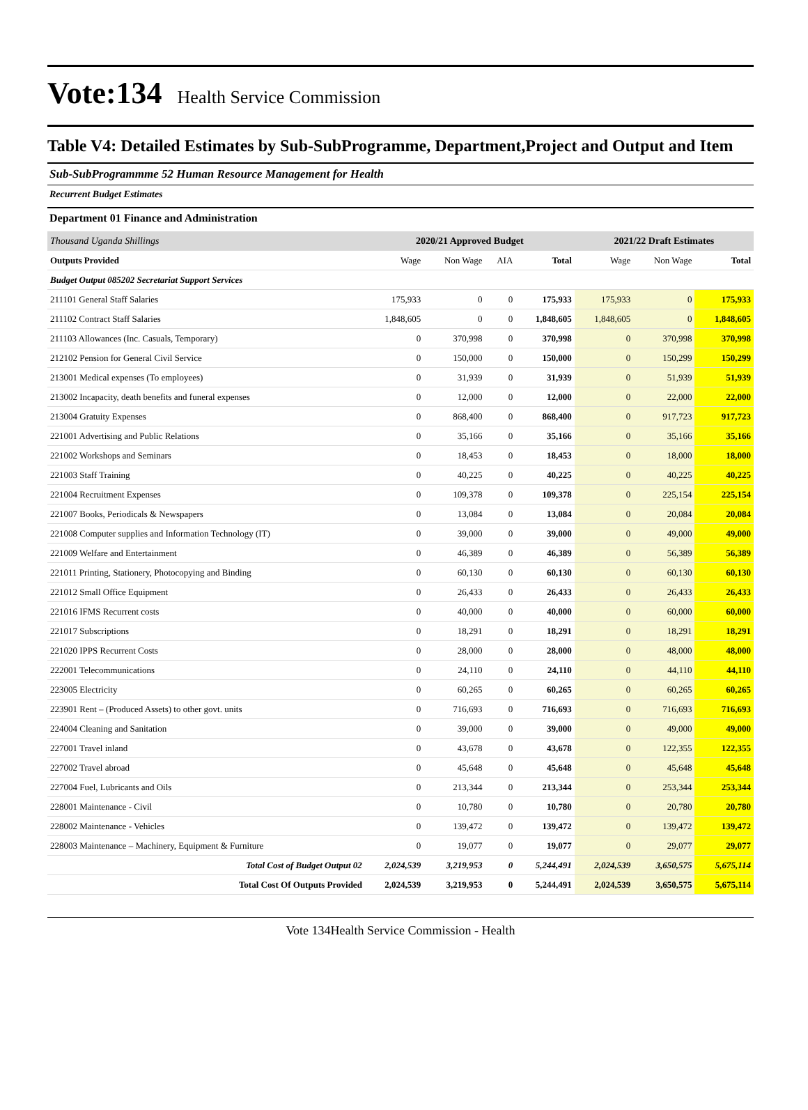Vote:134 Health Service Commission
Table V4: Detailed Estimates by Sub-SubProgramme, Department,Project and Output and Item
Sub-SubProgrammme 52 Human Resource Management for Health
Recurrent Budget Estimates
Department 01 Finance and Administration
| Thousand Uganda Shillings | 2020/21 Approved Budget | | | | 2021/22 Draft Estimates | | |
| Outputs Provided | Wage | Non Wage | AIA | Total | Wage | Non Wage | Total |
| Budget Output 085202 Secretariat Support Services | | | | | | | |
| 211101 General Staff Salaries | 175,933 | 0 | 0 | 175,933 | 175,933 | 0 | 175,933 |
| 211102 Contract Staff Salaries | 1,848,605 | 0 | 0 | 1,848,605 | 1,848,605 | 0 | 1,848,605 |
| 211103 Allowances (Inc. Casuals, Temporary) | 0 | 370,998 | 0 | 370,998 | 0 | 370,998 | 370,998 |
| 212102 Pension for General Civil Service | 0 | 150,000 | 0 | 150,000 | 0 | 150,299 | 150,299 |
| 213001 Medical expenses (To employees) | 0 | 31,939 | 0 | 31,939 | 0 | 51,939 | 51,939 |
| 213002 Incapacity, death benefits and funeral expenses | 0 | 12,000 | 0 | 12,000 | 0 | 22,000 | 22,000 |
| 213004 Gratuity Expenses | 0 | 868,400 | 0 | 868,400 | 0 | 917,723 | 917,723 |
| 221001 Advertising and Public Relations | 0 | 35,166 | 0 | 35,166 | 0 | 35,166 | 35,166 |
| 221002 Workshops and Seminars | 0 | 18,453 | 0 | 18,453 | 0 | 18,000 | 18,000 |
| 221003 Staff Training | 0 | 40,225 | 0 | 40,225 | 0 | 40,225 | 40,225 |
| 221004 Recruitment Expenses | 0 | 109,378 | 0 | 109,378 | 0 | 225,154 | 225,154 |
| 221007 Books, Periodicals & Newspapers | 0 | 13,084 | 0 | 13,084 | 0 | 20,084 | 20,084 |
| 221008 Computer supplies and Information Technology (IT) | 0 | 39,000 | 0 | 39,000 | 0 | 49,000 | 49,000 |
| 221009 Welfare and Entertainment | 0 | 46,389 | 0 | 46,389 | 0 | 56,389 | 56,389 |
| 221011 Printing, Stationery, Photocopying and Binding | 0 | 60,130 | 0 | 60,130 | 0 | 60,130 | 60,130 |
| 221012 Small Office Equipment | 0 | 26,433 | 0 | 26,433 | 0 | 26,433 | 26,433 |
| 221016 IFMS Recurrent costs | 0 | 40,000 | 0 | 40,000 | 0 | 60,000 | 60,000 |
| 221017 Subscriptions | 0 | 18,291 | 0 | 18,291 | 0 | 18,291 | 18,291 |
| 221020 IPPS Recurrent Costs | 0 | 28,000 | 0 | 28,000 | 0 | 48,000 | 48,000 |
| 222001 Telecommunications | 0 | 24,110 | 0 | 24,110 | 0 | 44,110 | 44,110 |
| 223005 Electricity | 0 | 60,265 | 0 | 60,265 | 0 | 60,265 | 60,265 |
| 223901 Rent – (Produced Assets) to other govt. units | 0 | 716,693 | 0 | 716,693 | 0 | 716,693 | 716,693 |
| 224004 Cleaning and Sanitation | 0 | 39,000 | 0 | 39,000 | 0 | 49,000 | 49,000 |
| 227001 Travel inland | 0 | 43,678 | 0 | 43,678 | 0 | 122,355 | 122,355 |
| 227002 Travel abroad | 0 | 45,648 | 0 | 45,648 | 0 | 45,648 | 45,648 |
| 227004 Fuel, Lubricants and Oils | 0 | 213,344 | 0 | 213,344 | 0 | 253,344 | 253,344 |
| 228001 Maintenance - Civil | 0 | 10,780 | 0 | 10,780 | 0 | 20,780 | 20,780 |
| 228002 Maintenance - Vehicles | 0 | 139,472 | 0 | 139,472 | 0 | 139,472 | 139,472 |
| 228003 Maintenance – Machinery, Equipment & Furniture | 0 | 19,077 | 0 | 19,077 | 0 | 29,077 | 29,077 |
| Total Cost of Budget Output 02 | 2,024,539 | 3,219,953 | 0 | 5,244,491 | 2,024,539 | 3,650,575 | 5,675,114 |
| Total Cost Of Outputs Provided | 2,024,539 | 3,219,953 | 0 | 5,244,491 | 2,024,539 | 3,650,575 | 5,675,114 |
Vote 134Health Service Commission - Health